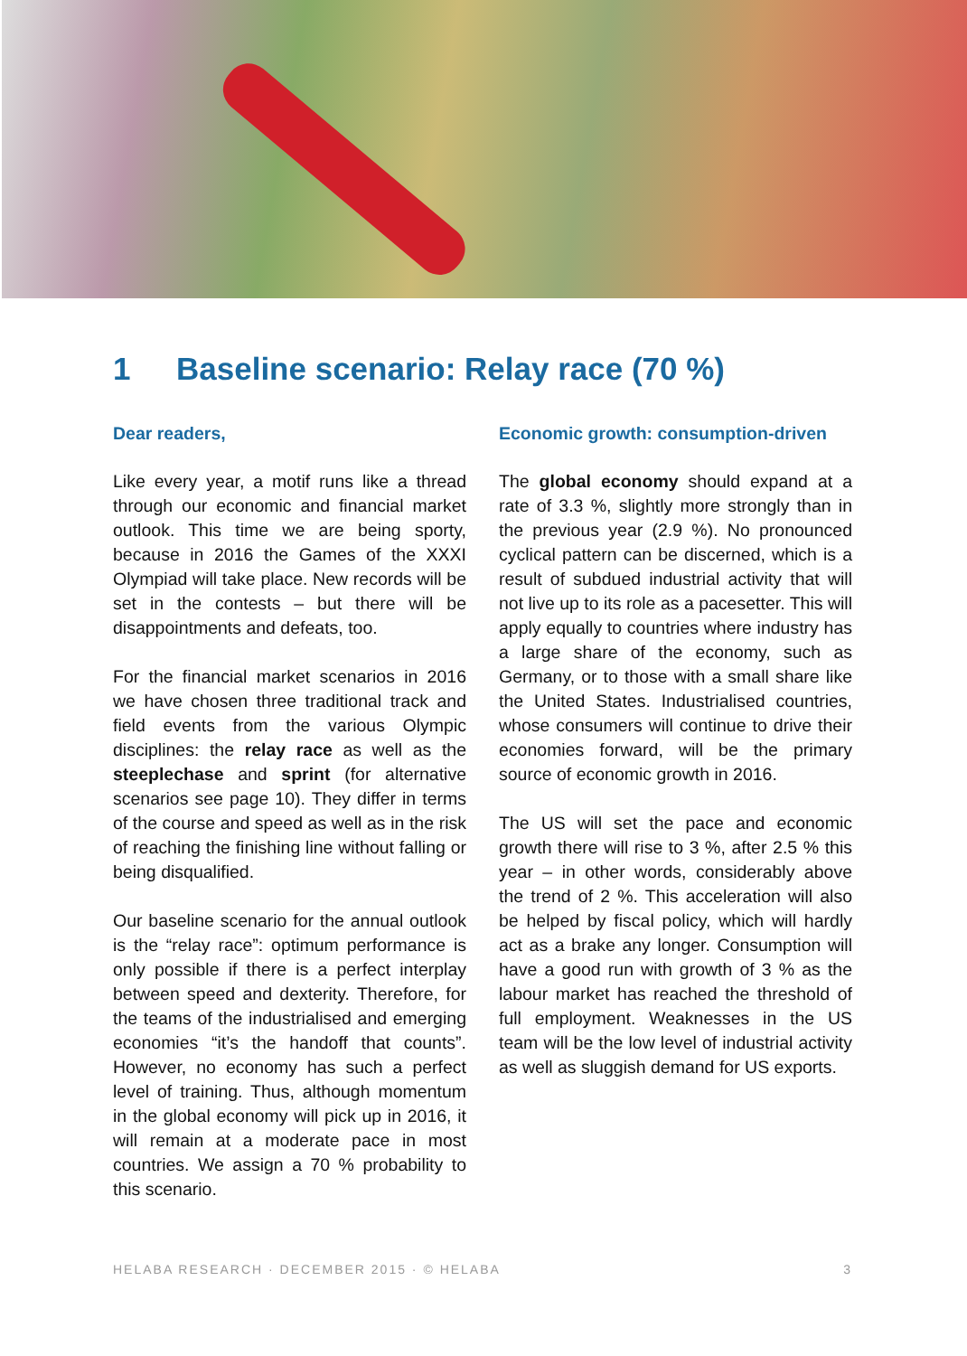1 Baseline scenario: Relay race (70 %)
Dear readers,
Like every year, a motif runs like a thread through our economic and financial market outlook. This time we are being sporty, because in 2016 the Games of the XXXI Olympiad will take place. New records will be set in the contests – but there will be disappointments and defeats, too.
For the financial market scenarios in 2016 we have chosen three traditional track and field events from the various Olympic disciplines: the relay race as well as the steeplechase and sprint (for alternative scenarios see page 10). They differ in terms of the course and speed as well as in the risk of reaching the finishing line without falling or being disqualified.
Our baseline scenario for the annual outlook is the “relay race”: optimum performance is only possible if there is a perfect interplay between speed and dexterity. Therefore, for the teams of the industrialised and emerging economies “it’s the handoff that counts”. However, no economy has such a perfect level of training. Thus, although momentum in the global economy will pick up in 2016, it will remain at a moderate pace in most countries. We assign a 70 % probability to this scenario.
Economic growth: consumption-driven
The global economy should expand at a rate of 3.3 %, slightly more strongly than in the previous year (2.9 %). No pronounced cyclical pattern can be discerned, which is a result of subdued industrial activity that will not live up to its role as a pacesetter. This will apply equally to countries where industry has a large share of the economy, such as Germany, or to those with a small share like the United States. Industrialised countries, whose consumers will continue to drive their economies forward, will be the primary source of economic growth in 2016.
The US will set the pace and economic growth there will rise to 3 %, after 2.5 % this year – in other words, considerably above the trend of 2 %. This acceleration will also be helped by fiscal policy, which will hardly act as a brake any longer. Consumption will have a good run with growth of 3 % as the labour market has reached the threshold of full employment. Weaknesses in the US team will be the low level of industrial activity as well as sluggish demand for US exports.
HELABA RESEARCH · DECEMBER 2015 · © HELABA 3